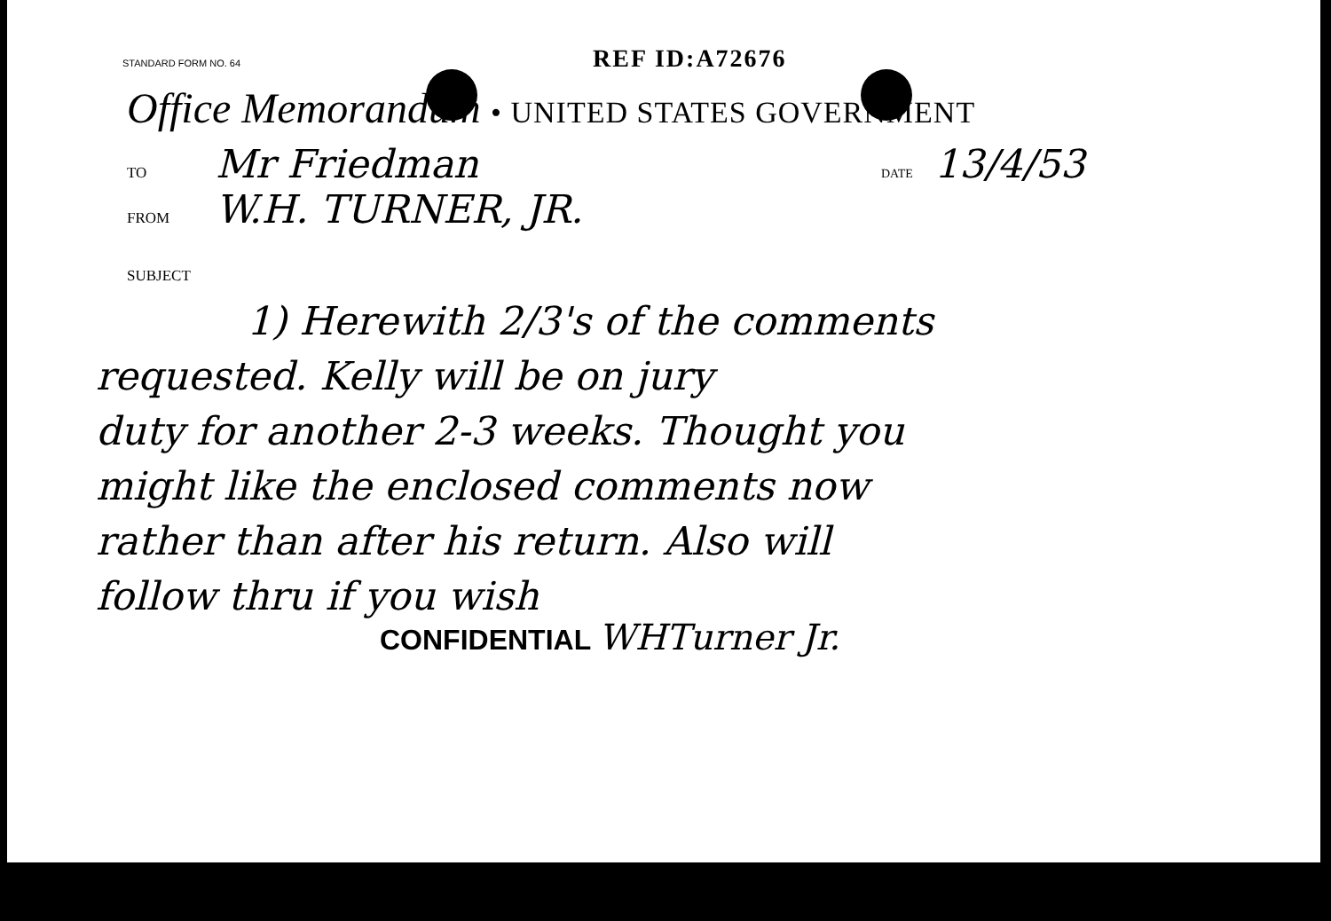STANDARD FORM NO. 64
REF ID:A72676
Office Memorandum • UNITED STATES GOVERNMENT
TO
Mr Friedman
DATE
13/4/53
FROM
W.H. TURNER, JR.
SUBJECT
1) Herewith 2/3's of the comments
requested. Kelly will be on jury
duty for another 2-3 weeks. Thought you
might like the enclosed comments now
rather than after his return. Also will
follow thru if you wish
CONFIDENTIAL WHTurner Jr.